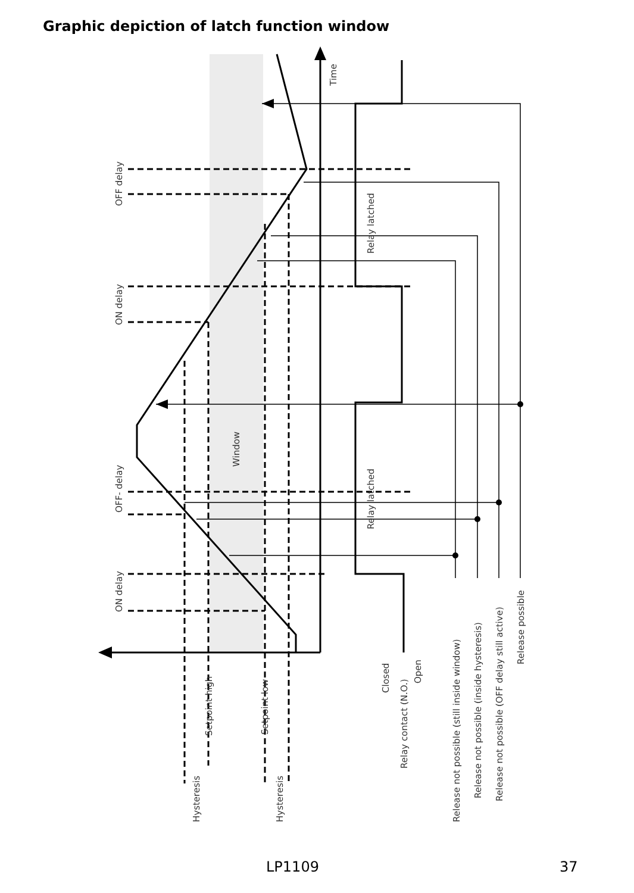Graphic depiction of latch function window
OFF delay
ON delay
OFF- delay
ON delay
Time
Relay latched
Relay latched
Window
Hysteresis
Setpoint high
Setpoint low
Hysteresis
Closed
Relay contact (N.O.)
Open
Release not possible (still inside window)
Release not possible (inside hysteresis)
Release not possible (OFF delay still active)
Release possible
LP1109 37